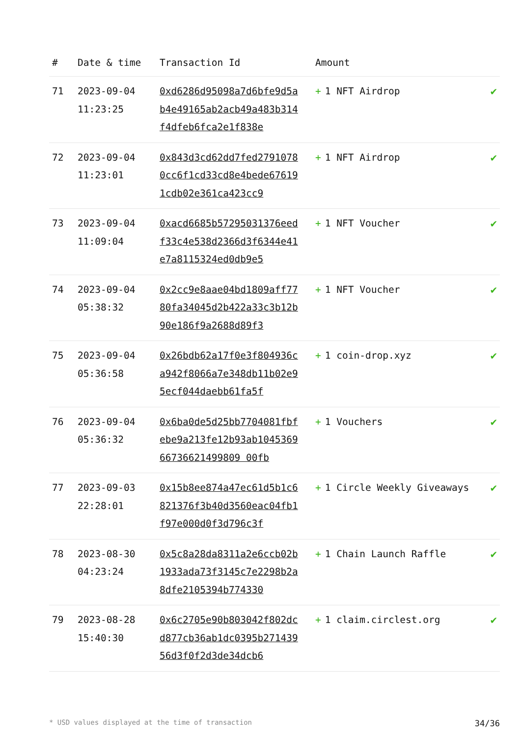| # | Date & time | Transaction Id | Amount | |
| --- | --- | --- | --- | --- |
| 71 | 2023-09-04 11:23:25 | 0xd6286d95098a7d6bfe9d5ab4e49165ab2acb49a483b314f4dfeb6fca2e1f838e | + 1 NFT Airdrop | ✔ |
| 72 | 2023-09-04 11:23:01 | 0x843d3cd62dd7fed27910780cc6f1cd33cd8e4bede676191cdb02e361ca423cc9 | + 1 NFT Airdrop | ✔ |
| 73 | 2023-09-04 11:09:04 | 0xacd6685b57295031376eedf33c4e538d2366d3f6344e41e7a8115324ed0db9e5 | + 1 NFT Voucher | ✔ |
| 74 | 2023-09-04 05:38:32 | 0x2cc9e8aae04bd1809aff7780fa34045d2b422a33c3b12b90e186f9a2688d89f3 | + 1 NFT Voucher | ✔ |
| 75 | 2023-09-04 05:36:58 | 0x26bdb62a17f0e3f804936ca942f8066a7e348db11b02e95ecf044daebb61fa5f | + 1 coin-drop.xyz | ✔ |
| 76 | 2023-09-04 05:36:32 | 0x6ba0de5d25bb7704081fbfebe9a213fe12b93ab104536966736621499809 00fb | + 1 Vouchers | ✔ |
| 77 | 2023-09-03 22:28:01 | 0x15b8ee874a47ec61d5b1c6821376f3b40d3560eac04fb1f97e000d0f3d796c3f | + 1 Circle Weekly Giveaways | ✔ |
| 78 | 2023-08-30 04:23:24 | 0x5c8a28da8311a2e6ccb02b1933ada73f3145c7e2298b2a8dfe2105394b774330 | + 1 Chain Launch Raffle | ✔ |
| 79 | 2023-08-28 15:40:30 | 0x6c2705e90b803042f802dcd877cb36ab1dc0395b27143956d3f0f2d3de34dcb6 | + 1 claim.circlest.org | ✔ |
* USD values displayed at the time of transaction 34/36